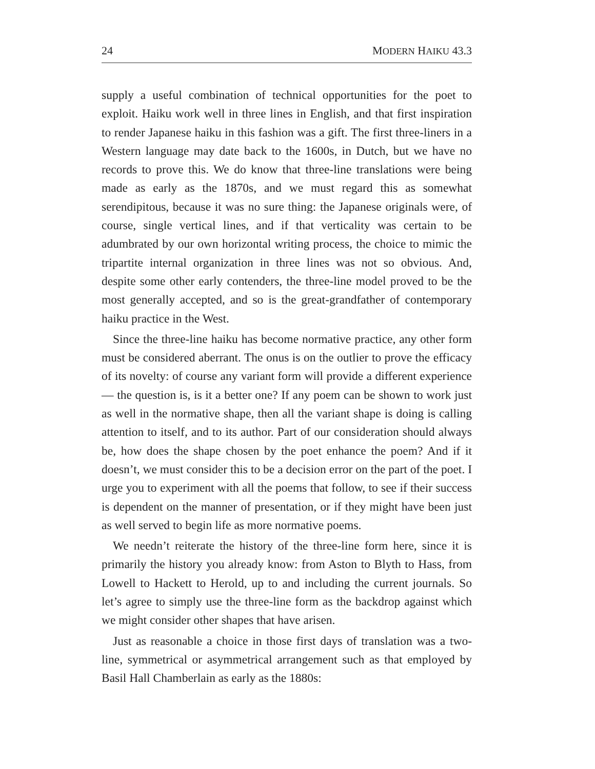24 MODERN HAIKU 43.3
supply a useful combination of technical opportunities for the poet to exploit. Haiku work well in three lines in English, and that first inspiration to render Japanese haiku in this fashion was a gift. The first three-liners in a Western language may date back to the 1600s, in Dutch, but we have no records to prove this. We do know that three-line translations were being made as early as the 1870s, and we must regard this as somewhat serendipitous, because it was no sure thing: the Japanese originals were, of course, single vertical lines, and if that verticality was certain to be adumbrated by our own horizontal writing process, the choice to mimic the tripartite internal organization in three lines was not so obvious. And, despite some other early contenders, the three-line model proved to be the most generally accepted, and so is the great-grandfather of contemporary haiku practice in the West.
Since the three-line haiku has become normative practice, any other form must be considered aberrant. The onus is on the outlier to prove the efficacy of its novelty: of course any variant form will provide a different experience — the question is, is it a better one? If any poem can be shown to work just as well in the normative shape, then all the variant shape is doing is calling attention to itself, and to its author. Part of our consideration should always be, how does the shape chosen by the poet enhance the poem? And if it doesn’t, we must consider this to be a decision error on the part of the poet. I urge you to experiment with all the poems that follow, to see if their success is dependent on the manner of presentation, or if they might have been just as well served to begin life as more normative poems.
We needn’t reiterate the history of the three-line form here, since it is primarily the history you already know: from Aston to Blyth to Hass, from Lowell to Hackett to Herold, up to and including the current journals. So let’s agree to simply use the three-line form as the backdrop against which we might consider other shapes that have arisen.
Just as reasonable a choice in those first days of translation was a two-line, symmetrical or asymmetrical arrangement such as that employed by Basil Hall Chamberlain as early as the 1880s: